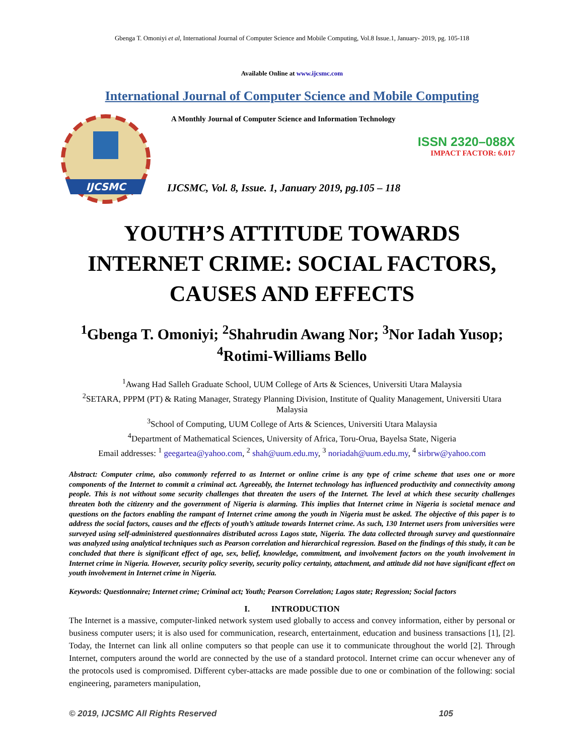Gbenga T. Omoniyi et al, International Journal of Computer Science and Mobile Computing, Vol.8 Issue.1, January- 2019, pg. 105-118
Available Online at www.ijcsmc.com
International Journal of Computer Science and Mobile Computing
IJCSMC
A Monthly Journal of Computer Science and Information Technology
ISSN 2320–088X
IMPACT FACTOR: 6.017
IJCSMC, Vol. 8, Issue. 1, January 2019, pg.105 – 118
YOUTH’S ATTITUDE TOWARDS INTERNET CRIME: SOCIAL FACTORS, CAUSES AND EFFECTS
<sup>1</sup> Gbenga T. Omoniyi; <sup>2</sup>Shahrudin Awang Nor; <sup>3</sup>Nor Iadah Yusop; <sup>4</sup>Rotimi-Williams Bello
<sup>1</sup> Awang Had Salleh Graduate School, UUM College of Arts & Sciences, Universiti Utara Malaysia
<sup>2</sup> SETARA, PPPM (PT) & Rating Manager, Strategy Planning Division, Institute of Quality Management, Universiti Utara Malaysia
<sup>3</sup> School of Computing, UUM College of Arts & Sciences, Universiti Utara Malaysia
<sup>4</sup> Department of Mathematical Sciences, University of Africa, Toru-Orua, Bayelsa State, Nigeria
Email addresses: <sup>1</sup> geegartea@yahoo.com, <sup>2</sup> shah@uum.edu.my, <sup>3</sup> noriadah@uum.edu.my, <sup>4</sup> sirbrw@yahoo.com
Abstract: Computer crime, also commonly referred to as Internet or online crime is any type of crime scheme that uses one or more components of the Internet to commit a criminal act. Agreeably, the Internet technology has influenced productivity and connectivity among people. This is not without some security challenges that threaten the users of the Internet. The level at which these security challenges threaten both the citizenry and the government of Nigeria is alarming. This implies that Internet crime in Nigeria is societal menace and questions on the factors enabling the rampant of Internet crime among the youth in Nigeria must be asked. The objective of this paper is to address the social factors, causes and the effects of youth’s attitude towards Internet crime. As such, 130 Internet users from universities were surveyed using self-administered questionnaires distributed across Lagos state, Nigeria. The data collected through survey and questionnaire was analyzed using analytical techniques such as Pearson correlation and hierarchical regression. Based on the findings of this study, it can be concluded that there is significant effect of age, sex, belief, knowledge, commitment, and involvement factors on the youth involvement in Internet crime in Nigeria. However, security policy severity, security policy certainty, attachment, and attitude did not have significant effect on youth involvement in Internet crime in Nigeria.
Keywords: Questionnaire; Internet crime; Criminal act; Youth; Pearson Correlation; Lagos state; Regression; Social factors
I. INTRODUCTION
The Internet is a massive, computer-linked network system used globally to access and convey information, either by personal or business computer users; it is also used for communication, research, entertainment, education and business transactions [1], [2]. Today, the Internet can link all online computers so that people can use it to communicate throughout the world [2]. Through Internet, computers around the world are connected by the use of a standard protocol. Internet crime can occur whenever any of the protocols used is compromised. Different cyber-attacks are made possible due to one or combination of the following: social engineering, parameters manipulation,
© 2019, IJCSMC All Rights Reserved 105